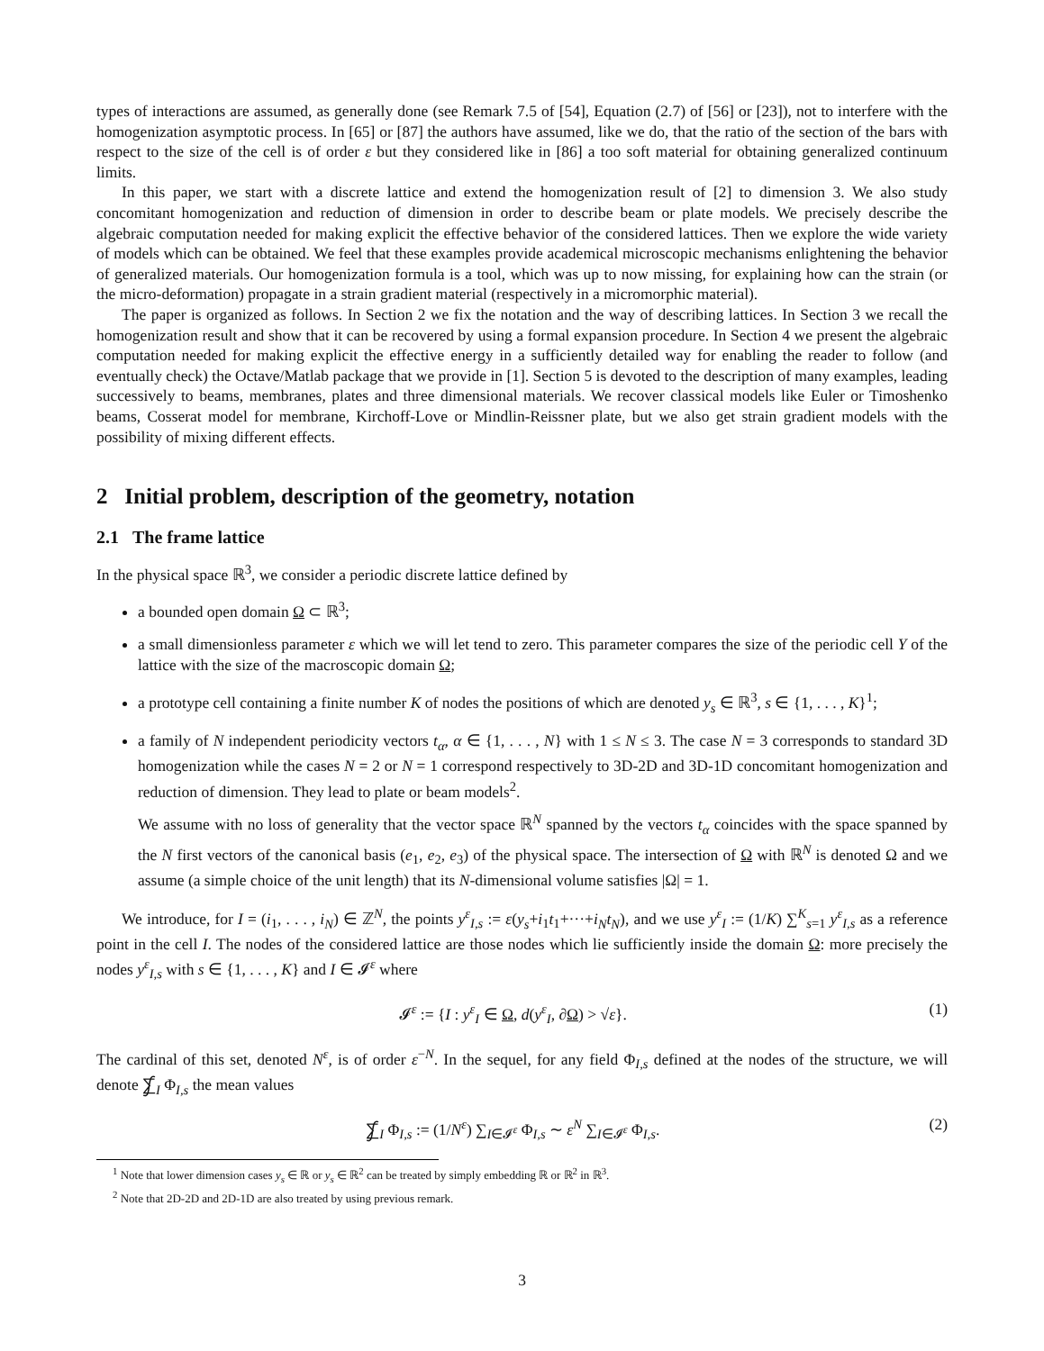types of interactions are assumed, as generally done (see Remark 7.5 of [54], Equation (2.7) of [56] or [23]), not to interfere with the homogenization asymptotic process. In [65] or [87] the authors have assumed, like we do, that the ratio of the section of the bars with respect to the size of the cell is of order ε but they considered like in [86] a too soft material for obtaining generalized continuum limits.
In this paper, we start with a discrete lattice and extend the homogenization result of [2] to dimension 3. We also study concomitant homogenization and reduction of dimension in order to describe beam or plate models. We precisely describe the algebraic computation needed for making explicit the effective behavior of the considered lattices. Then we explore the wide variety of models which can be obtained. We feel that these examples provide academical microscopic mechanisms enlightening the behavior of generalized materials. Our homogenization formula is a tool, which was up to now missing, for explaining how can the strain (or the micro-deformation) propagate in a strain gradient material (respectively in a micromorphic material).
The paper is organized as follows. In Section 2 we fix the notation and the way of describing lattices. In Section 3 we recall the homogenization result and show that it can be recovered by using a formal expansion procedure. In Section 4 we present the algebraic computation needed for making explicit the effective energy in a sufficiently detailed way for enabling the reader to follow (and eventually check) the Octave/Matlab package that we provide in [1]. Section 5 is devoted to the description of many examples, leading successively to beams, membranes, plates and three dimensional materials. We recover classical models like Euler or Timoshenko beams, Cosserat model for membrane, Kirchoff-Love or Mindlin-Reissner plate, but we also get strain gradient models with the possibility of mixing different effects.
2 Initial problem, description of the geometry, notation
2.1 The frame lattice
In the physical space ℝ<sup>3</sup>, we consider a periodic discrete lattice defined by
a bounded open domain Ω ⊂ ℝ<sup>3</sup>;
a small dimensionless parameter ε which we will let tend to zero. This parameter compares the size of the periodic cell Y of the lattice with the size of the macroscopic domain Ω;
a prototype cell containing a finite number K of nodes the positions of which are denoted y<sub>s</sub> ∈ ℝ<sup>3</sup>, s ∈ {1, . . . , K}<sup>1</sup>;
a family of N independent periodicity vectors t<sub>α</sub>, α ∈ {1, . . . , N} with 1 ≤ N ≤ 3. The case N = 3 corresponds to standard 3D homogenization while the cases N = 2 or N = 1 correspond respectively to 3D-2D and 3D-1D concomitant homogenization and reduction of dimension. They lead to plate or beam models<sup>2</sup>.
We assume with no loss of generality that the vector space ℝ<sup>N</sup> spanned by the vectors t<sub>α</sub> coincides with the space spanned by the N first vectors of the canonical basis (e<sub>1</sub>, e<sub>2</sub>, e<sub>3</sub>) of the physical space. The intersection of Ω with ℝ<sup>N</sup> is denoted Ω and we assume (a simple choice of the unit length) that its N-dimensional volume satisfies |Ω| = 1.
We introduce, for I = (i<sub>1</sub>, . . . , i<sub>N</sub>) ∈ ℤ<sup>N</sup>, the points y<sup>ε</sup><sub>I,s</sub> := ε(y<sub>s</sub>+i<sub>1</sub>t<sub>1</sub>+···+i<sub>N</sub>t<sub>N</sub>), and we use y<sup>ε</sup><sub>I</sub> := (1/K) ∑<sup>K</sup><sub>s=1</sub> y<sup>ε</sup><sub>I,s</sub> as a reference point in the cell I. The nodes of the considered lattice are those nodes which lie sufficiently inside the domain Ω: more precisely the nodes y<sup>ε</sup><sub>I,s</sub> with s ∈ {1, . . . , K} and I ∈ 𝓘<sup>ε</sup> where
𝓘<sup>ε</sup> := {I : y<sup>ε</sup><sub>I</sub> ∈ Ω, d(y<sup>ε</sup><sub>I</sub>, ∂Ω) > √ε}. (1)
The cardinal of this set, denoted N<sup>ε</sup>, is of order ε<sup>−N</sup>. In the sequel, for any field Φ<sub>I,s</sub> defined at the nodes of the structure, we will denote ⨋<sub>I</sub> Φ<sub>I,s</sub> the mean values
⨋<sub>I</sub> Φ<sub>I,s</sub> := (1/N<sup>ε</sup>) ∑<sub>I∈𝓘<sup>ε</sup></sub> Φ<sub>I,s</sub> ∼ ε<sup>N</sup> ∑<sub>I∈𝓘<sup>ε</sup></sub> Φ<sub>I,s</sub>. (2)
<sup>1</sup> Note that lower dimension cases y<sub>s</sub> ∈ ℝ or y<sub>s</sub> ∈ ℝ<sup>2</sup> can be treated by simply embedding ℝ or ℝ<sup>2</sup> in ℝ<sup>3</sup>.
<sup>2</sup> Note that 2D-2D and 2D-1D are also treated by using previous remark.
3